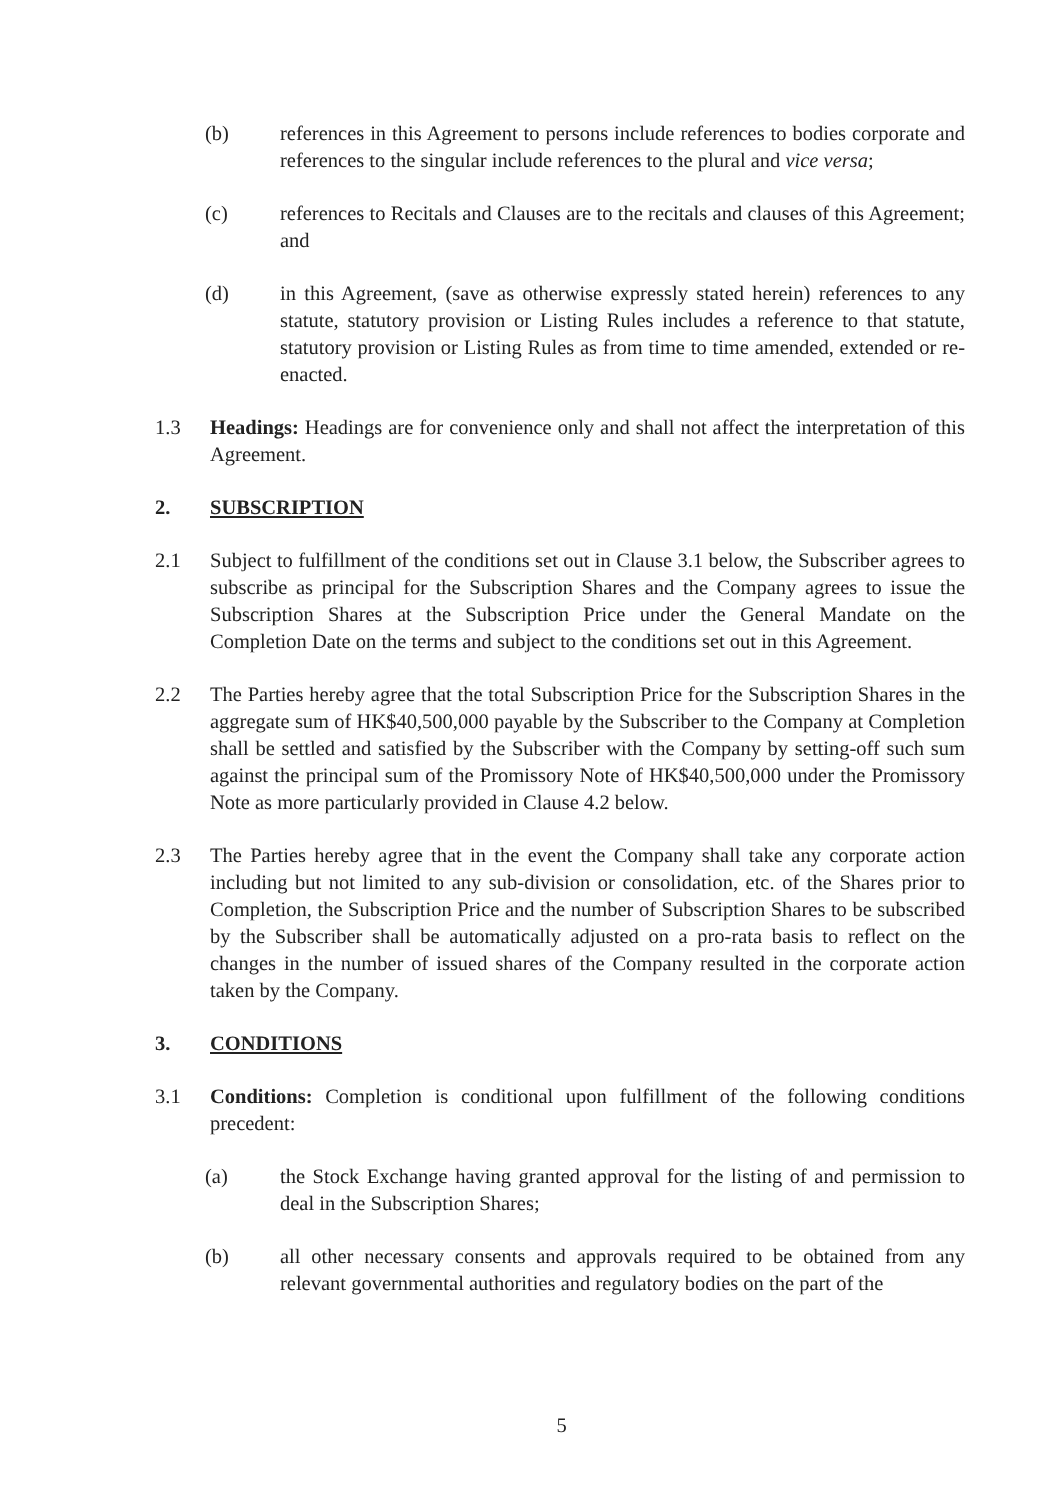(b) references in this Agreement to persons include references to bodies corporate and references to the singular include references to the plural and vice versa;
(c) references to Recitals and Clauses are to the recitals and clauses of this Agreement; and
(d) in this Agreement, (save as otherwise expressly stated herein) references to any statute, statutory provision or Listing Rules includes a reference to that statute, statutory provision or Listing Rules as from time to time amended, extended or re-enacted.
1.3 Headings: Headings are for convenience only and shall not affect the interpretation of this Agreement.
2. SUBSCRIPTION
2.1 Subject to fulfillment of the conditions set out in Clause 3.1 below, the Subscriber agrees to subscribe as principal for the Subscription Shares and the Company agrees to issue the Subscription Shares at the Subscription Price under the General Mandate on the Completion Date on the terms and subject to the conditions set out in this Agreement.
2.2 The Parties hereby agree that the total Subscription Price for the Subscription Shares in the aggregate sum of HK$40,500,000 payable by the Subscriber to the Company at Completion shall be settled and satisfied by the Subscriber with the Company by setting-off such sum against the principal sum of the Promissory Note of HK$40,500,000 under the Promissory Note as more particularly provided in Clause 4.2 below.
2.3 The Parties hereby agree that in the event the Company shall take any corporate action including but not limited to any sub-division or consolidation, etc. of the Shares prior to Completion, the Subscription Price and the number of Subscription Shares to be subscribed by the Subscriber shall be automatically adjusted on a pro-rata basis to reflect on the changes in the number of issued shares of the Company resulted in the corporate action taken by the Company.
3. CONDITIONS
3.1 Conditions: Completion is conditional upon fulfillment of the following conditions precedent:
(a) the Stock Exchange having granted approval for the listing of and permission to deal in the Subscription Shares;
(b) all other necessary consents and approvals required to be obtained from any relevant governmental authorities and regulatory bodies on the part of the
5